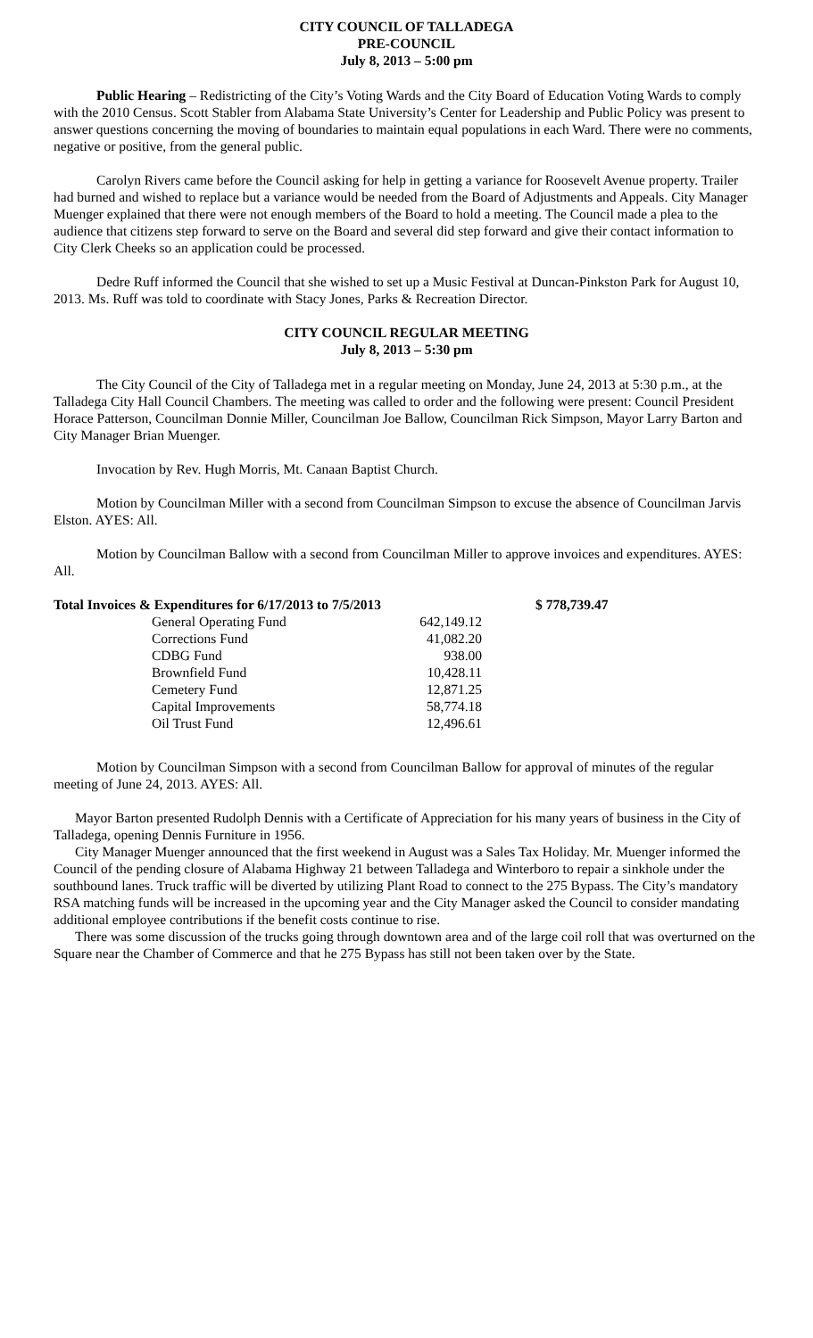CITY COUNCIL OF TALLADEGA
PRE-COUNCIL
July 8, 2013 – 5:00 pm
Public Hearing – Redistricting of the City’s Voting Wards and the City Board of Education Voting Wards to comply with the 2010 Census. Scott Stabler from Alabama State University’s Center for Leadership and Public Policy was present to answer questions concerning the moving of boundaries to maintain equal populations in each Ward. There were no comments, negative or positive, from the general public.
Carolyn Rivers came before the Council asking for help in getting a variance for Roosevelt Avenue property. Trailer had burned and wished to replace but a variance would be needed from the Board of Adjustments and Appeals. City Manager Muenger explained that there were not enough members of the Board to hold a meeting. The Council made a plea to the audience that citizens step forward to serve on the Board and several did step forward and give their contact information to City Clerk Cheeks so an application could be processed.
Dedre Ruff informed the Council that she wished to set up a Music Festival at Duncan-Pinkston Park for August 10, 2013. Ms. Ruff was told to coordinate with Stacy Jones, Parks & Recreation Director.
CITY COUNCIL REGULAR MEETING
July 8, 2013 – 5:30 pm
The City Council of the City of Talladega met in a regular meeting on Monday, June 24, 2013 at 5:30 p.m., at the Talladega City Hall Council Chambers. The meeting was called to order and the following were present: Council President Horace Patterson, Councilman Donnie Miller, Councilman Joe Ballow, Councilman Rick Simpson, Mayor Larry Barton and City Manager Brian Muenger.
Invocation by Rev. Hugh Morris, Mt. Canaan Baptist Church.
Motion by Councilman Miller with a second from Councilman Simpson to excuse the absence of Councilman Jarvis Elston. AYES: All.
Motion by Councilman Ballow with a second from Councilman Miller to approve invoices and expenditures. AYES: All.
| Total Invoices & Expenditures for 6/17/2013 to 7/5/2013 | | $ 778,739.47 |
| General Operating Fund | 642,149.12 | |
| Corrections Fund | 41,082.20 | |
| CDBG Fund | 938.00 | |
| Brownfield Fund | 10,428.11 | |
| Cemetery Fund | 12,871.25 | |
| Capital Improvements | 58,774.18 | |
| Oil Trust Fund | 12,496.61 | |
Motion by Councilman Simpson with a second from Councilman Ballow for approval of minutes of the regular meeting of June 24, 2013. AYES: All.
Mayor Barton presented Rudolph Dennis with a Certificate of Appreciation for his many years of business in the City of Talladega, opening Dennis Furniture in 1956.
City Manager Muenger announced that the first weekend in August was a Sales Tax Holiday. Mr. Muenger informed the Council of the pending closure of Alabama Highway 21 between Talladega and Winterboro to repair a sinkhole under the southbound lanes. Truck traffic will be diverted by utilizing Plant Road to connect to the 275 Bypass. The City’s mandatory RSA matching funds will be increased in the upcoming year and the City Manager asked the Council to consider mandating additional employee contributions if the benefit costs continue to rise.
There was some discussion of the trucks going through downtown area and of the large coil roll that was overturned on the Square near the Chamber of Commerce and that he 275 Bypass has still not been taken over by the State.